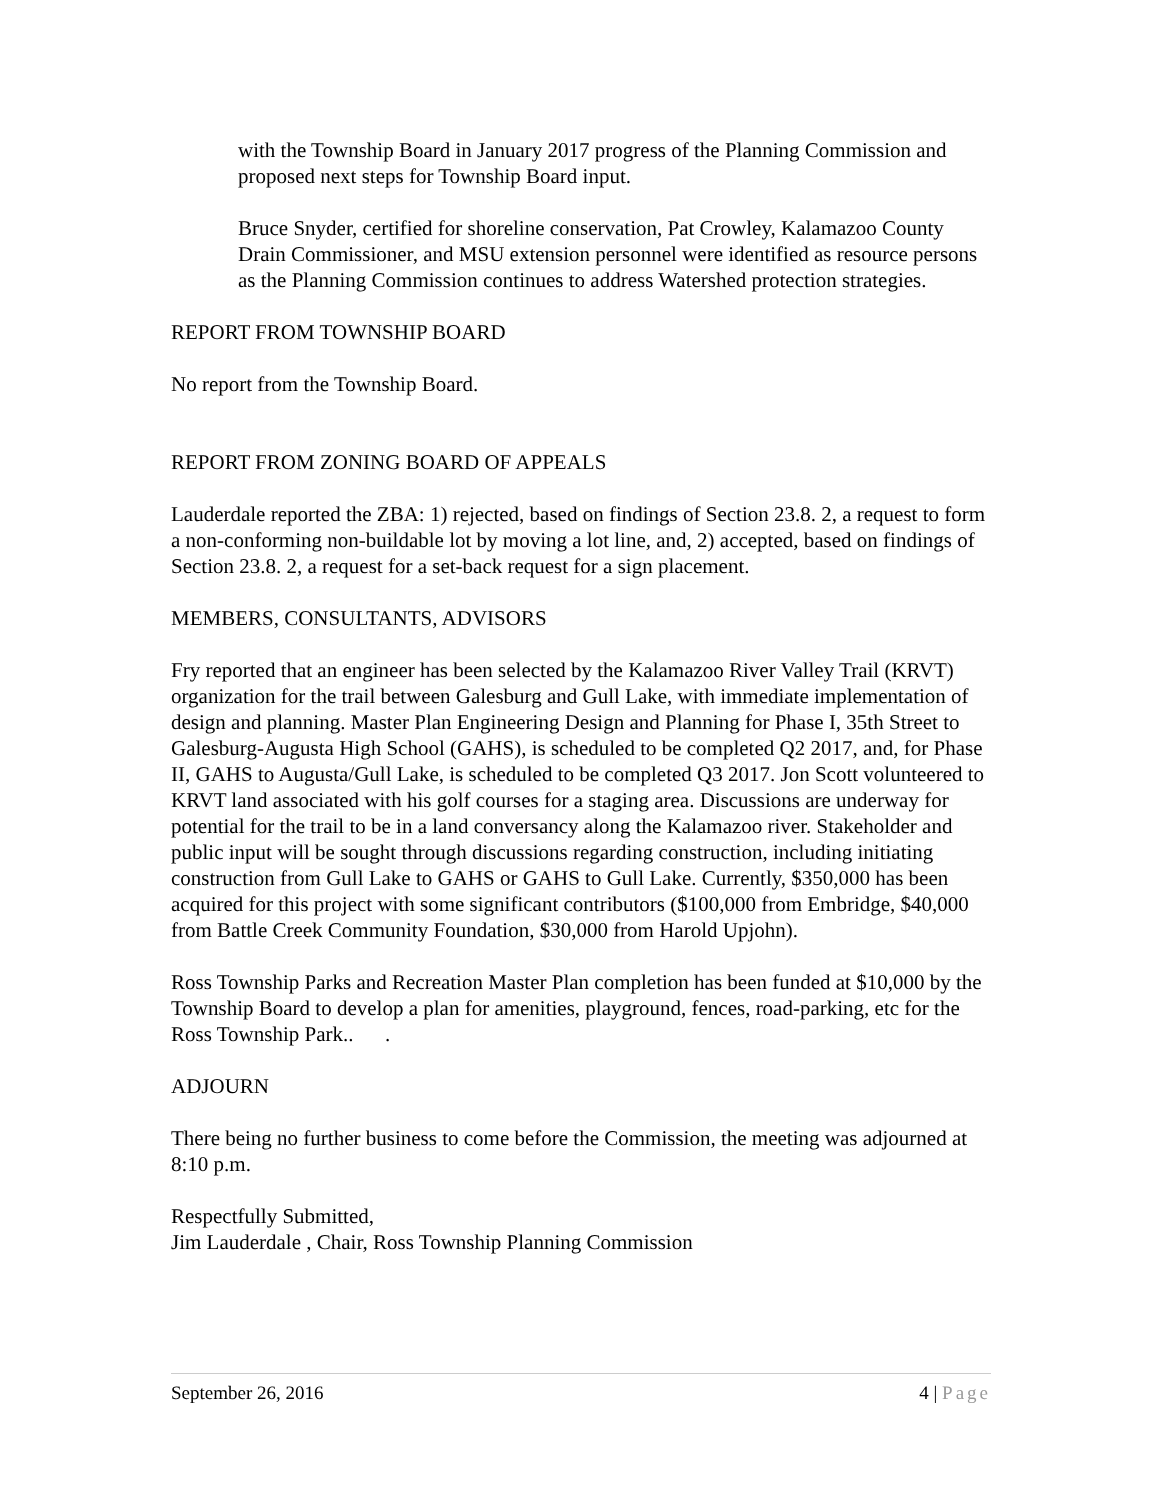with the Township Board in January 2017 progress of the Planning Commission and proposed next steps for Township Board input.
Bruce Snyder, certified for shoreline conservation, Pat Crowley, Kalamazoo County Drain Commissioner, and MSU extension personnel were identified as resource persons as the Planning Commission continues to address Watershed protection strategies.
REPORT FROM TOWNSHIP BOARD
No report from the Township Board.
REPORT FROM ZONING BOARD OF APPEALS
Lauderdale reported the ZBA: 1) rejected, based on findings of Section 23.8. 2, a request to form a non-conforming non-buildable lot by moving a lot line, and, 2) accepted, based on findings of Section 23.8. 2, a request for a set-back request for a sign placement.
MEMBERS, CONSULTANTS, ADVISORS
Fry reported that an engineer has been selected by the Kalamazoo River Valley Trail (KRVT) organization for the trail between Galesburg and Gull Lake, with immediate implementation of design and planning. Master Plan Engineering Design and Planning for Phase I, 35th Street to Galesburg-Augusta High School (GAHS), is scheduled to be completed Q2 2017, and, for Phase II, GAHS to Augusta/Gull Lake, is scheduled to be completed Q3 2017. Jon Scott volunteered to KRVT land associated with his golf courses for a staging area. Discussions are underway for potential for the trail to be in a land conversancy along the Kalamazoo river. Stakeholder and public input will be sought through discussions regarding construction, including initiating construction from Gull Lake to GAHS or GAHS to Gull Lake. Currently, $350,000 has been acquired for this project with some significant contributors ($100,000 from Embridge, $40,000 from Battle Creek Community Foundation, $30,000 from Harold Upjohn).
Ross Township Parks and Recreation Master Plan completion has been funded at $10,000 by the Township Board to develop a plan for amenities, playground, fences, road-parking, etc for the Ross Township Park.. .
ADJOURN
There being no further business to come before the Commission, the meeting was adjourned at 8:10 p.m.
Respectfully Submitted,
Jim Lauderdale , Chair, Ross Township Planning Commission
September 26, 2016 4 | Page